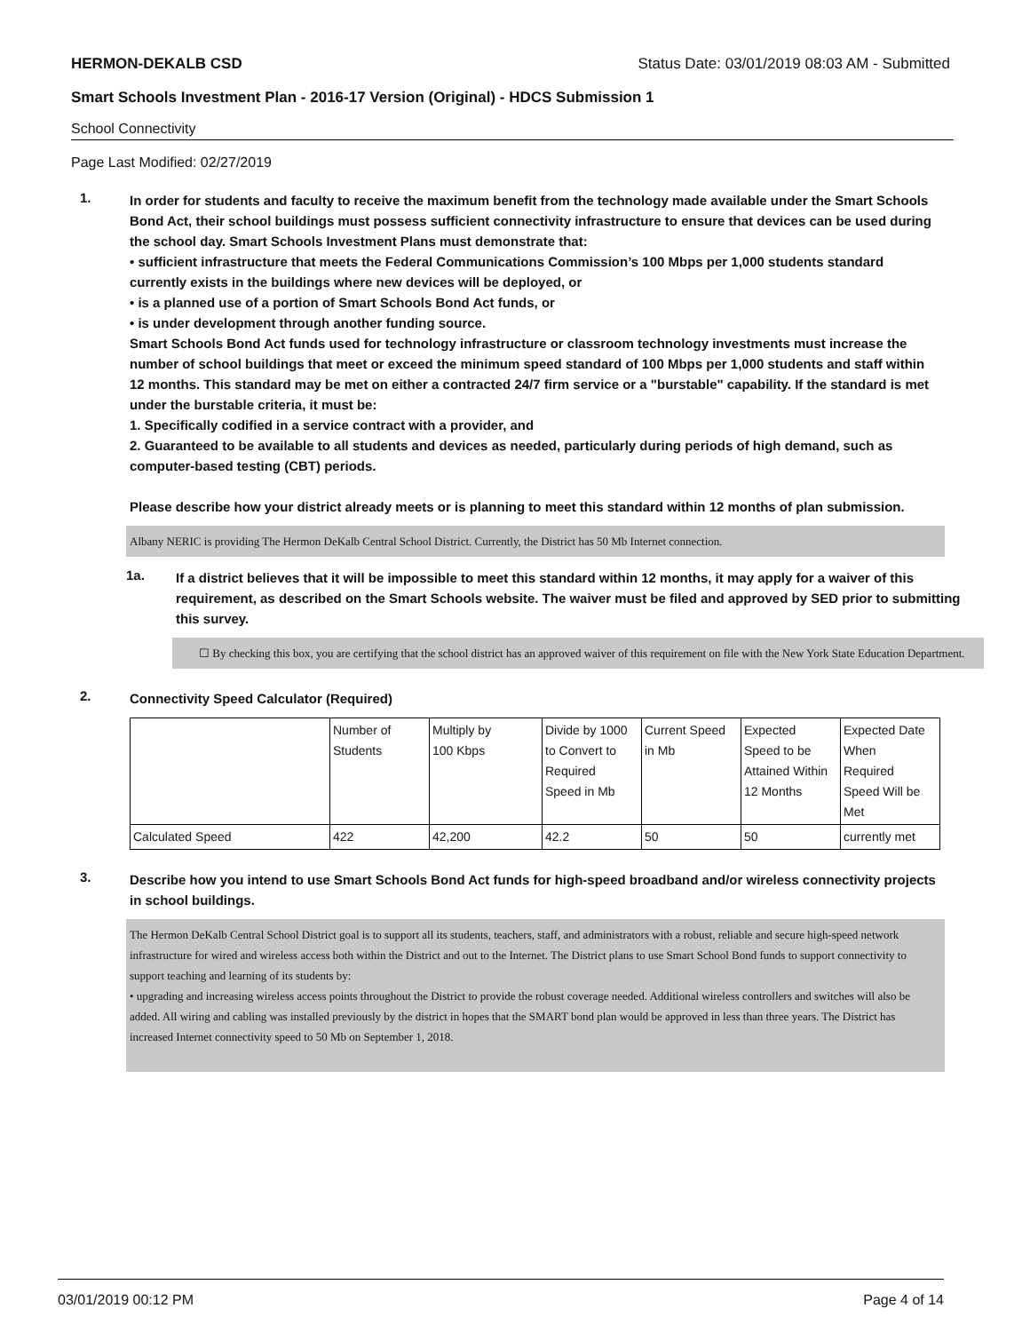HERMON-DEKALB CSD Status Date: 03/01/2019 08:03 AM - Submitted
Smart Schools Investment Plan - 2016-17 Version (Original) - HDCS Submission 1
School Connectivity
Page Last Modified: 02/27/2019
1.
In order for students and faculty to receive the maximum benefit from the technology made available under the Smart Schools Bond Act, their school buildings must possess sufficient connectivity infrastructure to ensure that devices can be used during the school day. Smart Schools Investment Plans must demonstrate that:
• sufficient infrastructure that meets the Federal Communications Commission’s 100 Mbps per 1,000 students standard currently exists in the buildings where new devices will be deployed, or
• is a planned use of a portion of Smart Schools Bond Act funds, or
• is under development through another funding source.
Smart Schools Bond Act funds used for technology infrastructure or classroom technology investments must increase the number of school buildings that meet or exceed the minimum speed standard of 100 Mbps per 1,000 students and staff within 12 months. This standard may be met on either a contracted 24/7 firm service or a "burstable" capability. If the standard is met under the burstable criteria, it must be:
1. Specifically codified in a service contract with a provider, and
2. Guaranteed to be available to all students and devices as needed, particularly during periods of high demand, such as computer-based testing (CBT) periods.
Please describe how your district already meets or is planning to meet this standard within 12 months of plan submission.
Albany NERIC is providing The Hermon DeKalb Central School District. Currently, the District has 50 Mb Internet connection.
1a.
If a district believes that it will be impossible to meet this standard within 12 months, it may apply for a waiver of this requirement, as described on the Smart Schools website. The waiver must be filed and approved by SED prior to submitting this survey.
☐ By checking this box, you are certifying that the school district has an approved waiver of this requirement on file with the New York State Education Department.
2.
Connectivity Speed Calculator (Required)
| | Number of Students | Multiply by 100 Kbps | Divide by 1000 to Convert to Required Speed in Mb | Current Speed in Mb | Expected Speed to be Attained Within 12 Months | Expected Date When Required Speed Will be Met |
| Calculated Speed | 422 | 42,200 | 42.2 | 50 | 50 | currently met |
3.
Describe how you intend to use Smart Schools Bond Act funds for high-speed broadband and/or wireless connectivity projects in school buildings.
The Hermon DeKalb Central School District goal is to support all its students, teachers, staff, and administrators with a robust, reliable and secure high-speed network infrastructure for wired and wireless access both within the District and out to the Internet. The District plans to use Smart School Bond funds to support connectivity to support teaching and learning of its students by:
• upgrading and increasing wireless access points throughout the District to provide the robust coverage needed. Additional wireless controllers and switches will also be added. All wiring and cabling was installed previously by the district in hopes that the SMART bond plan would be approved in less than three years. The District has increased Internet connectivity speed to 50 Mb on September 1, 2018.
03/01/2019 00:12 PM Page 4 of 14